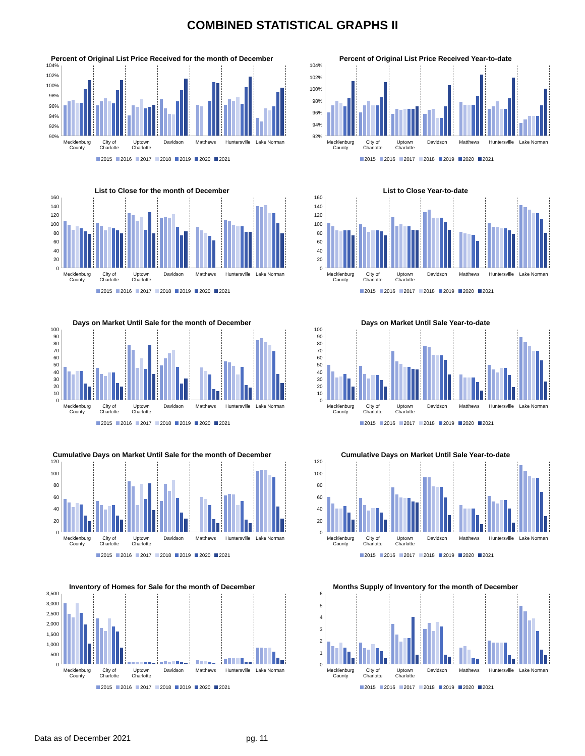COMBINED STATISTICAL GRAPHS II
Percent of Original List Price Received for the month of December
104%
102%
100%
98%
96%
94%
92%
90%
Mecklenburg
County City of
Charlotte Uptown
Charlotte Davidson Matthews Huntersville Lake Norman
2015 2016 2017 2018 2019 2020 2021
Percent of Original List Price Received Year-to-date
104%
102%
100%
98%
96%
94%
92%
Mecklenburg
County City of
Charlotte Uptown
Charlotte Davidson Matthews Huntersville Lake Norman
2015 2016 2017 2018 2019 2020 2021
List to Close for the month of December
160
140
120
100
80
60
40
20
0
Mecklenburg
County City of
Charlotte Uptown
Charlotte Davidson Matthews Huntersville Lake Norman
2015 2016 2017 2018 2019 2020 2021
List to Close Year-to-date
160
140
120
100
80
60
40
20
0
Mecklenburg
County City of
Charlotte Uptown
Charlotte Davidson Matthews Huntersville Lake Norman
2015 2016 2017 2018 2019 2020 2021
Days on Market Until Sale for the month of December
100
90
80
70
60
50
40
30
20
10
0
Mecklenburg
County City of
Charlotte Uptown
Charlotte Davidson Matthews Huntersville Lake Norman
2015 2016 2017 2018 2019 2020 2021
Days on Market Until Sale Year-to-date
100
90
80
70
60
50
40
30
20
10
0
Mecklenburg
County City of
Charlotte Uptown
Charlotte Davidson Matthews Huntersville Lake Norman
2015 2016 2017 2018 2019 2020 2021
Cumulative Days on Market Until Sale for the month of December
120
100
80
60
40
20
0
Mecklenburg
County City of
Charlotte Uptown
Charlotte Davidson Matthews Huntersville Lake Norman
2015 2016 2017 2018 2019 2020 2021
Cumulative Days on Market Until Sale Year-to-date
120
100
80
60
40
20
0
Mecklenburg
County City of
Charlotte Uptown
Charlotte Davidson Matthews Huntersville Lake Norman
2015 2016 2017 2018 2019 2020 2021
Inventory of Homes for Sale for the month of December
3,500
3,000
2,500
2,000
1,500
1,000
500
0
Mecklenburg
County City of
Charlotte Uptown
Charlotte Davidson Matthews Huntersville Lake Norman
2015 2016 2017 2018 2019 2020 2021
Months Supply of Inventory for the month of December
6543210
Mecklenburg
County City of
Charlotte Uptown
Charlotte Davidson Matthews Huntersville Lake Norman
2015 2016 2017 2018 2019 2020 2021
Data as of December 2021 pg. 11